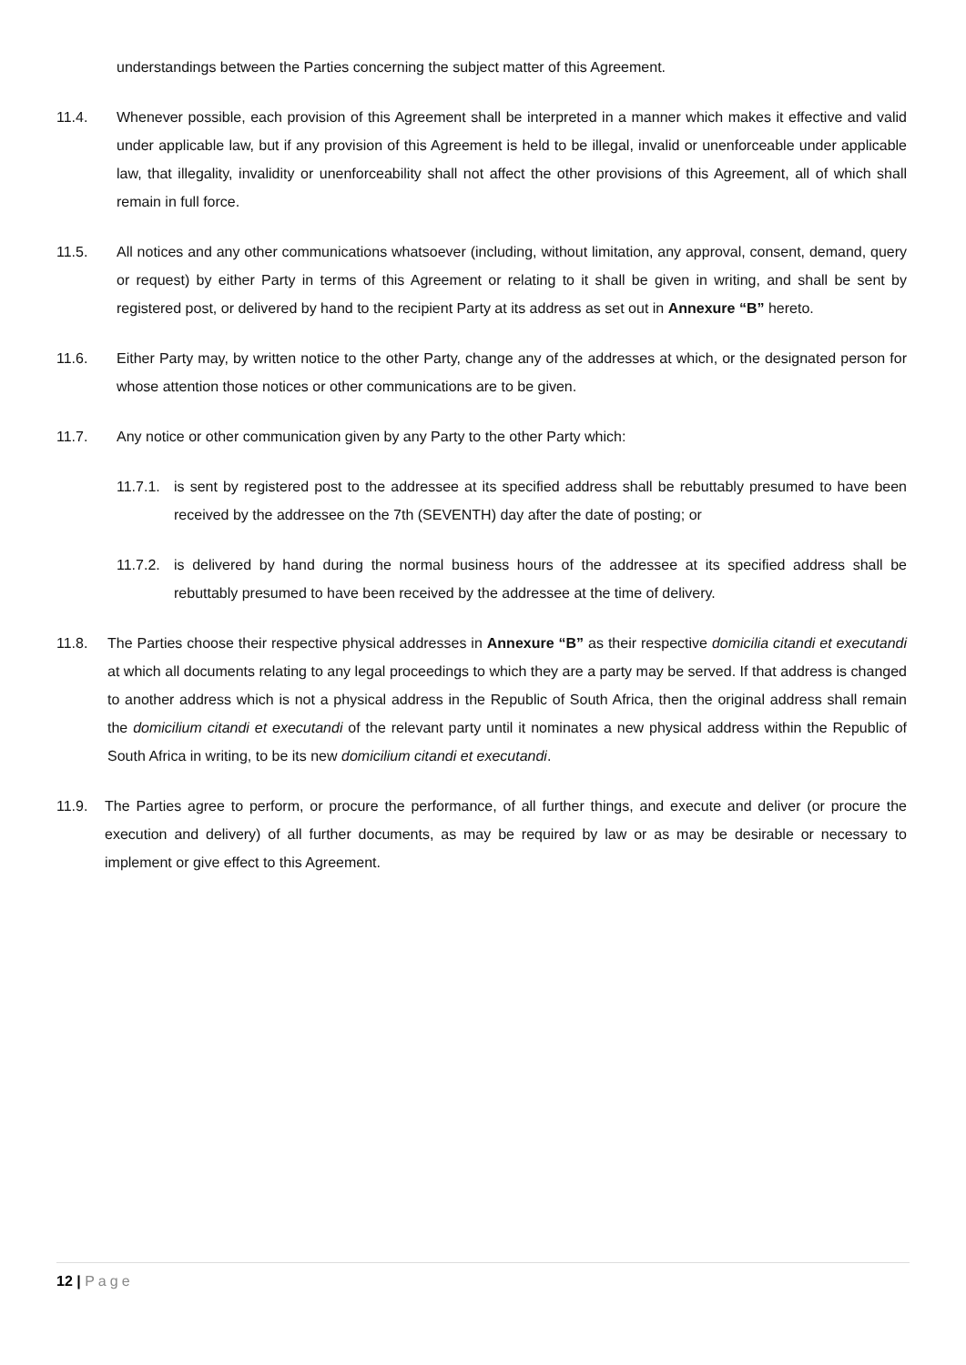understandings between the Parties concerning the subject matter of this Agreement.
11.4. Whenever possible, each provision of this Agreement shall be interpreted in a manner which makes it effective and valid under applicable law, but if any provision of this Agreement is held to be illegal, invalid or unenforceable under applicable law, that illegality, invalidity or unenforceability shall not affect the other provisions of this Agreement, all of which shall remain in full force.
11.5. All notices and any other communications whatsoever (including, without limitation, any approval, consent, demand, query or request) by either Party in terms of this Agreement or relating to it shall be given in writing, and shall be sent by registered post, or delivered by hand to the recipient Party at its address as set out in Annexure “B” hereto.
11.6. Either Party may, by written notice to the other Party, change any of the addresses at which, or the designated person for whose attention those notices or other communications are to be given.
11.7. Any notice or other communication given by any Party to the other Party which:
11.7.1. is sent by registered post to the addressee at its specified address shall be rebuttably presumed to have been received by the addressee on the 7th (SEVENTH) day after the date of posting; or
11.7.2. is delivered by hand during the normal business hours of the addressee at its specified address shall be rebuttably presumed to have been received by the addressee at the time of delivery.
11.8. The Parties choose their respective physical addresses in Annexure “B” as their respective domicilia citandi et executandi at which all documents relating to any legal proceedings to which they are a party may be served. If that address is changed to another address which is not a physical address in the Republic of South Africa, then the original address shall remain the domicilium citandi et executandi of the relevant party until it nominates a new physical address within the Republic of South Africa in writing, to be its new domicilium citandi et executandi.
11.9. The Parties agree to perform, or procure the performance, of all further things, and execute and deliver (or procure the execution and delivery) of all further documents, as may be required by law or as may be desirable or necessary to implement or give effect to this Agreement.
12 | Page